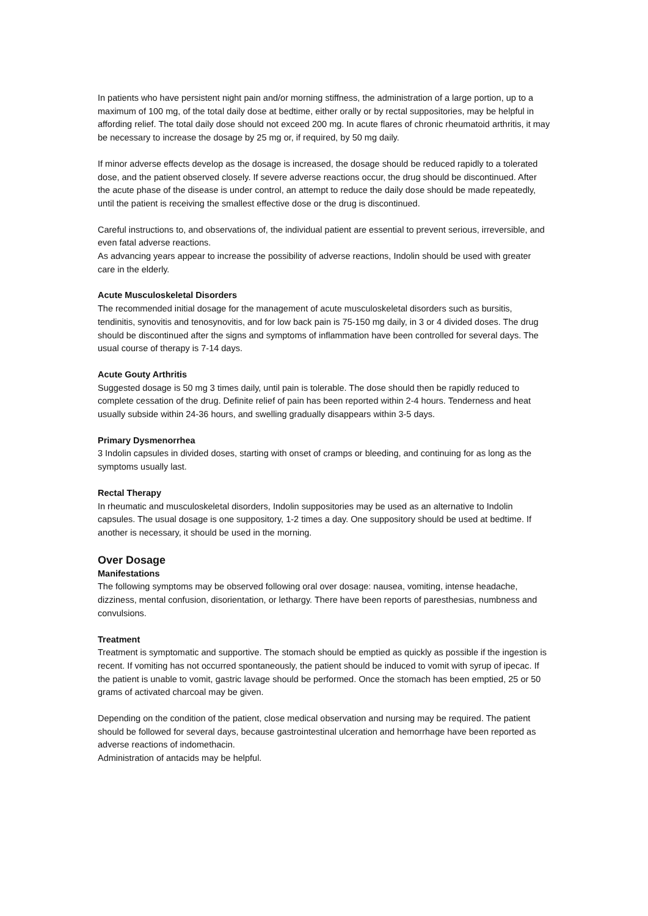In patients who have persistent night pain and/or morning stiffness, the administration of a large portion, up to a maximum of 100 mg, of the total daily dose at bedtime, either orally or by rectal suppositories, may be helpful in affording relief. The total daily dose should not exceed 200 mg. In acute flares of chronic rheumatoid arthritis, it may be necessary to increase the dosage by 25 mg or, if required, by 50 mg daily.
If minor adverse effects develop as the dosage is increased, the dosage should be reduced rapidly to a tolerated dose, and the patient observed closely. If severe adverse reactions occur, the drug should be discontinued. After the acute phase of the disease is under control, an attempt to reduce the daily dose should be made repeatedly, until the patient is receiving the smallest effective dose or the drug is discontinued.
Careful instructions to, and observations of, the individual patient are essential to prevent serious, irreversible, and even fatal adverse reactions.
As advancing years appear to increase the possibility of adverse reactions, Indolin should be used with greater care in the elderly.
Acute Musculoskeletal Disorders
The recommended initial dosage for the management of acute musculoskeletal disorders such as bursitis, tendinitis, synovitis and tenosynovitis, and for low back pain is 75-150 mg daily, in 3 or 4 divided doses. The drug should be discontinued after the signs and symptoms of inflammation have been controlled for several days. The usual course of therapy is 7-14 days.
Acute Gouty Arthritis
Suggested dosage is 50 mg 3 times daily, until pain is tolerable. The dose should then be rapidly reduced to complete cessation of the drug. Definite relief of pain has been reported within 2-4 hours. Tenderness and heat usually subside within 24-36 hours, and swelling gradually disappears within 3-5 days.
Primary Dysmenorrhea
3 Indolin capsules in divided doses, starting with onset of cramps or bleeding, and continuing for as long as the symptoms usually last.
Rectal Therapy
In rheumatic and musculoskeletal disorders, Indolin suppositories may be used as an alternative to Indolin capsules. The usual dosage is one suppository, 1-2 times a day. One suppository should be used at bedtime. If another is necessary, it should be used in the morning.
Over Dosage
Manifestations
The following symptoms may be observed following oral over dosage: nausea, vomiting, intense headache, dizziness, mental confusion, disorientation, or lethargy. There have been reports of paresthesias, numbness and convulsions.
Treatment
Treatment is symptomatic and supportive. The stomach should be emptied as quickly as possible if the ingestion is recent. If vomiting has not occurred spontaneously, the patient should be induced to vomit with syrup of ipecac. If the patient is unable to vomit, gastric lavage should be performed. Once the stomach has been emptied, 25 or 50 grams of activated charcoal may be given.
Depending on the condition of the patient, close medical observation and nursing may be required. The patient should be followed for several days, because gastrointestinal ulceration and hemorrhage have been reported as adverse reactions of indomethacin.
Administration of antacids may be helpful.